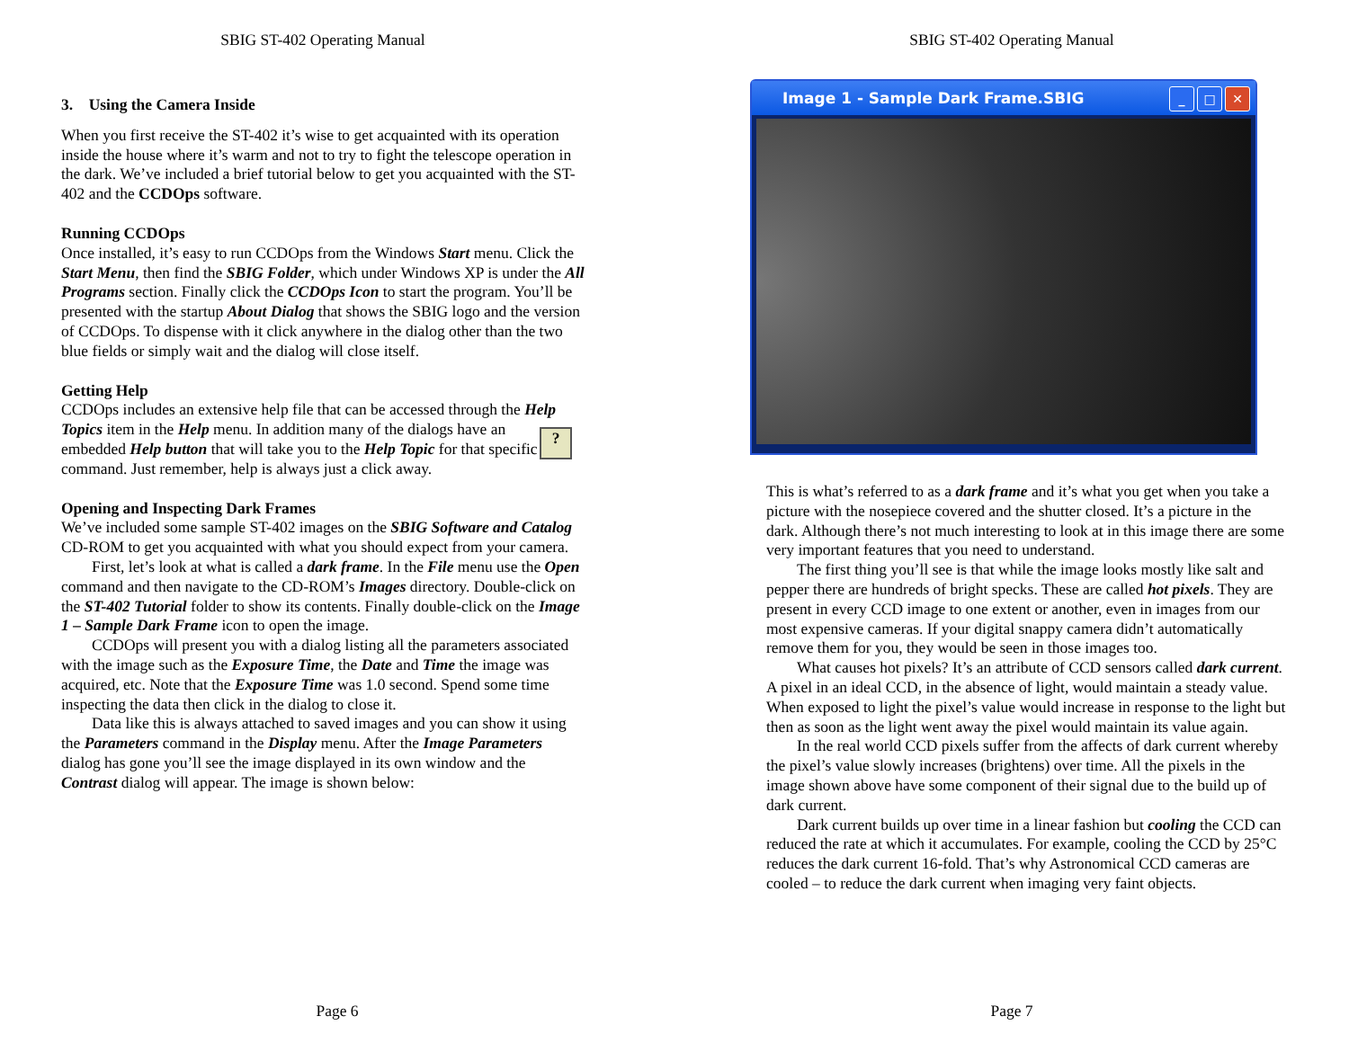SBIG ST-402 Operating Manual
3. Using the Camera Inside
When you first receive the ST-402 it’s wise to get acquainted with its operation inside the house where it’s warm and not to try to fight the telescope operation in the dark. We’ve included a brief tutorial below to get you acquainted with the ST-402 and the CCDOps software.
Running CCDOps
Once installed, it’s easy to run CCDOps from the Windows Start menu. Click the Start Menu, then find the SBIG Folder, which under Windows XP is under the All Programs section. Finally click the CCDOps Icon to start the program. You’ll be presented with the startup About Dialog that shows the SBIG logo and the version of CCDOps. To dispense with it click anywhere in the dialog other than the two blue fields or simply wait and the dialog will close itself.
Getting Help
CCDOps includes an extensive help file that can be accessed through the Help Topics item in the Help menu. In addition many of the ? dialogs have an embedded Help button that will take you to the Help Topic for that specific command. Just remember, help is always just a click away.
Opening and Inspecting Dark Frames
We’ve included some sample ST-402 images on the SBIG Software and Catalog CD-ROM to get you acquainted with what you should expect from your camera.
First, let’s look at what is called a dark frame. In the File menu use the Open command and then navigate to the CD-ROM’s Images directory. Double-click on the ST-402 Tutorial folder to show its contents. Finally double-click on the Image 1 – Sample Dark Frame icon to open the image.
CCDOps will present you with a dialog listing all the parameters associated with the image such as the Exposure Time, the Date and Time the image was acquired, etc. Note that the Exposure Time was 1.0 second. Spend some time inspecting the data then click in the dialog to close it.
Data like this is always attached to saved images and you can show it using the Parameters command in the Display menu. After the Image Parameters dialog has gone you’ll see the image displayed in its own window and the Contrast dialog will appear. The image is shown below:
Page 6
SBIG ST-402 Operating Manual
Image 1 - Sample Dark Frame.SBIG
_ □ ✕
This is what’s referred to as a dark frame and it’s what you get when you take a picture with the nosepiece covered and the shutter closed. It’s a picture in the dark. Although there’s not much interesting to look at in this image there are some very important features that you need to understand.
The first thing you’ll see is that while the image looks mostly like salt and pepper there are hundreds of bright specks. These are called hot pixels. They are present in every CCD image to one extent or another, even in images from our most expensive cameras. If your digital snappy camera didn’t automatically remove them for you, they would be seen in those images too.
What causes hot pixels? It’s an attribute of CCD sensors called dark current. A pixel in an ideal CCD, in the absence of light, would maintain a steady value. When exposed to light the pixel’s value would increase in response to the light but then as soon as the light went away the pixel would maintain its value again.
In the real world CCD pixels suffer from the affects of dark current whereby the pixel’s value slowly increases (brightens) over time. All the pixels in the image shown above have some component of their signal due to the build up of dark current.
Dark current builds up over time in a linear fashion but cooling the CCD can reduced the rate at which it accumulates. For example, cooling the CCD by 25°C reduces the dark current 16-fold. That’s why Astronomical CCD cameras are cooled – to reduce the dark current when imaging very faint objects.
Page 7